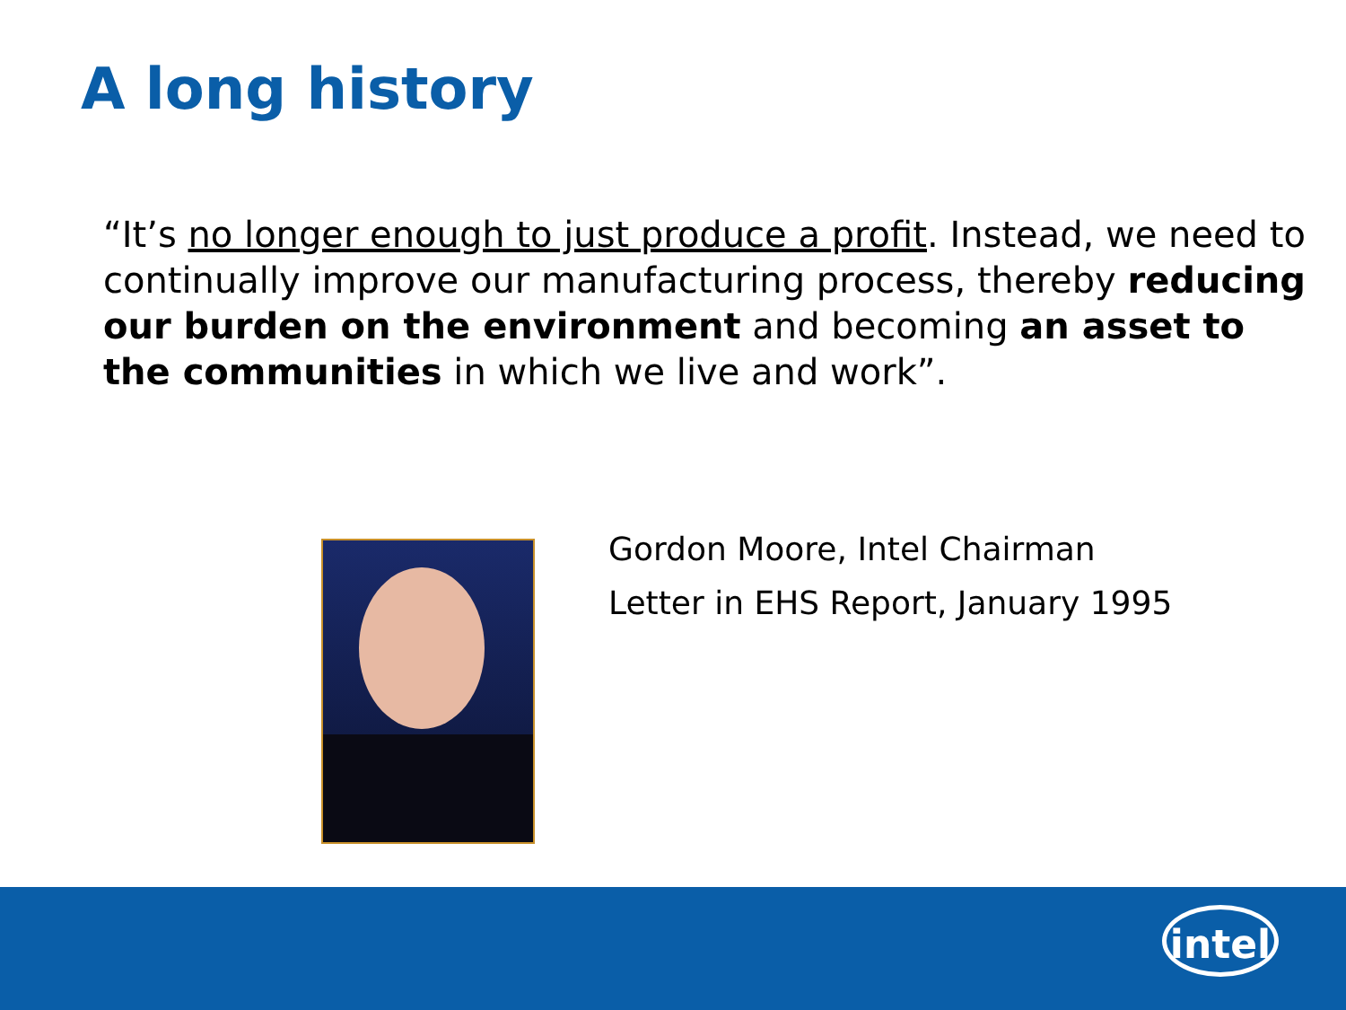A long history
“It’s no longer enough to just produce a profit. Instead, we need to continually improve our manufacturing process, thereby reducing our burden on the environment and becoming an asset to the communities in which we live and work”.
Gordon Moore, Intel Chairman
Letter in EHS Report, January 1995
intel